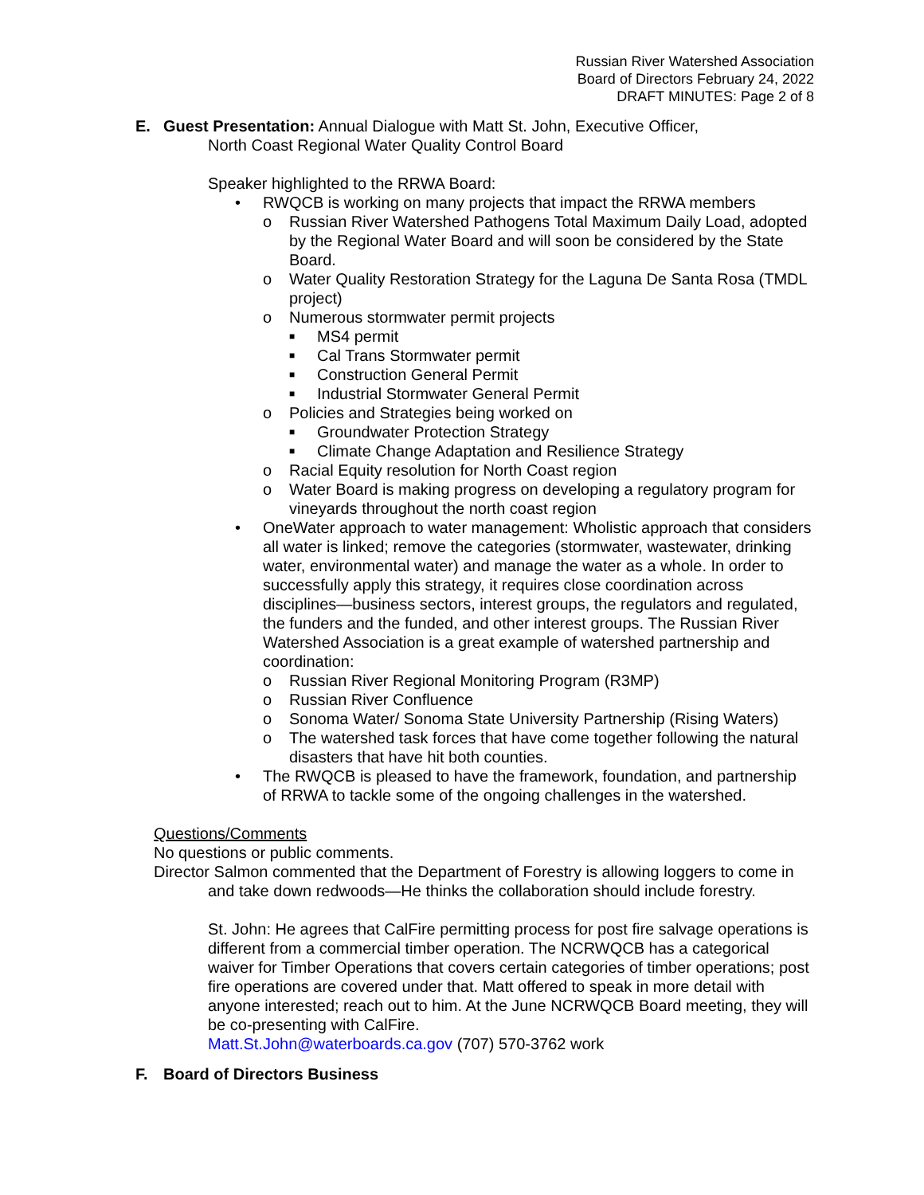Russian River Watershed Association
Board of Directors February 24, 2022
DRAFT MINUTES: Page 2 of 8
E. Guest Presentation: Annual Dialogue with Matt St. John, Executive Officer,
North Coast Regional Water Quality Control Board
Speaker highlighted to the RRWA Board:
• RWQCB is working on many projects that impact the RRWA members
o Russian River Watershed Pathogens Total Maximum Daily Load, adopted by the Regional Water Board and will soon be considered by the State Board.
o Water Quality Restoration Strategy for the Laguna De Santa Rosa (TMDL project)
o Numerous stormwater permit projects
■
MS4 permit
■
Cal Trans Stormwater permit
■
Construction General Permit
■
Industrial Stormwater General Permit
o Policies and Strategies being worked on
■
Groundwater Protection Strategy
■
Climate Change Adaptation and Resilience Strategy
o Racial Equity resolution for North Coast region
o Water Board is making progress on developing a regulatory program for vineyards throughout the north coast region
• OneWater approach to water management: Wholistic approach that considers all water is linked; remove the categories (stormwater, wastewater, drinking water, environmental water) and manage the water as a whole. In order to successfully apply this strategy, it requires close coordination across disciplines—business sectors, interest groups, the regulators and regulated, the funders and the funded, and other interest groups. The Russian River Watershed Association is a great example of watershed partnership and coordination:
o Russian River Regional Monitoring Program (R3MP)
o Russian River Confluence
o Sonoma Water/ Sonoma State University Partnership (Rising Waters)
o The watershed task forces that have come together following the natural disasters that have hit both counties.
• The RWQCB is pleased to have the framework, foundation, and partnership of RRWA to tackle some of the ongoing challenges in the watershed.
Questions/Comments
No questions or public comments.
Director Salmon commented that the Department of Forestry is allowing loggers to come in
and take down redwoods—He thinks the collaboration should include forestry.
St. John: He agrees that CalFire permitting process for post fire salvage operations is different from a commercial timber operation. The NCRWQCB has a categorical waiver for Timber Operations that covers certain categories of timber operations; post fire operations are covered under that. Matt offered to speak in more detail with anyone interested; reach out to him. At the June NCRWQCB Board meeting, they will be co-presenting with CalFire.
Matt.St.John@waterboards.ca.gov (707) 570-3762 work
F. Board of Directors Business